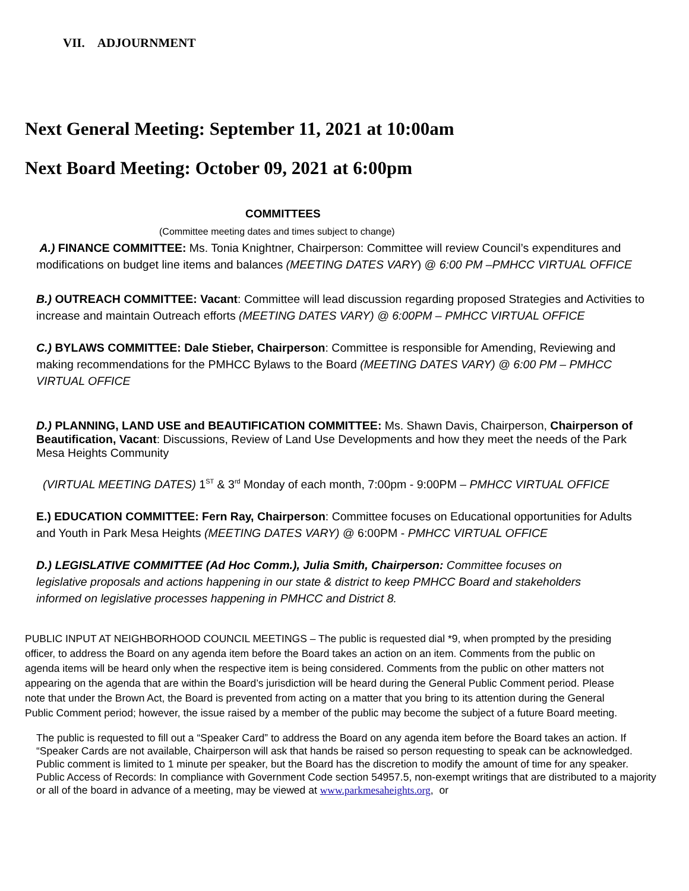VII. ADJOURNMENT
Next General Meeting: September 11, 2021 at 10:00am
Next Board Meeting: October 09, 2021 at 6:00pm
COMMITTEES
(Committee meeting dates and times subject to change)
A.) FINANCE COMMITTEE: Ms. Tonia Knightner, Chairperson: Committee will review Council’s expenditures and modifications on budget line items and balances (MEETING DATES VARY) @ 6:00 PM –PMHCC VIRTUAL OFFICE
B.) OUTREACH COMMITTEE: Vacant: Committee will lead discussion regarding proposed Strategies and Activities to increase and maintain Outreach efforts (MEETING DATES VARY) @ 6:00PM – PMHCC VIRTUAL OFFICE
C.) BYLAWS COMMITTEE: Dale Stieber, Chairperson: Committee is responsible for Amending, Reviewing and making recommendations for the PMHCC Bylaws to the Board (MEETING DATES VARY) @ 6:00 PM – PMHCC VIRTUAL OFFICE
D.) PLANNING, LAND USE and BEAUTIFICATION COMMITTEE: Ms. Shawn Davis, Chairperson, Chairperson of Beautification, Vacant: Discussions, Review of Land Use Developments and how they meet the needs of the Park Mesa Heights Community
(VIRTUAL MEETING DATES) 1<sup>ST</sup> & 3<sup>rd</sup> Monday of each month, 7:00pm - 9:00PM – PMHCC VIRTUAL OFFICE
E.) EDUCATION COMMITTEE: Fern Ray, Chairperson: Committee focuses on Educational opportunities for Adults and Youth in Park Mesa Heights (MEETING DATES VARY) @ 6:00PM - PMHCC VIRTUAL OFFICE
D.) LEGISLATIVE COMMITTEE (Ad Hoc Comm.), Julia Smith, Chairperson: Committee focuses on legislative proposals and actions happening in our state & district to keep PMHCC Board and stakeholders informed on legislative processes happening in PMHCC and District 8.
PUBLIC INPUT AT NEIGHBORHOOD COUNCIL MEETINGS – The public is requested dial *9, when prompted by the presiding officer, to address the Board on any agenda item before the Board takes an action on an item. Comments from the public on agenda items will be heard only when the respective item is being considered. Comments from the public on other matters not appearing on the agenda that are within the Board’s jurisdiction will be heard during the General Public Comment period. Please note that under the Brown Act, the Board is prevented from acting on a matter that you bring to its attention during the General Public Comment period; however, the issue raised by a member of the public may become the subject of a future Board meeting.
The public is requested to fill out a “Speaker Card” to address the Board on any agenda item before the Board takes an action. If “Speaker Cards are not available, Chairperson will ask that hands be raised so person requesting to speak can be acknowledged. Public comment is limited to 1 minute per speaker, but the Board has the discretion to modify the amount of time for any speaker. Public Access of Records: In compliance with Government Code section 54957.5, non-exempt writings that are distributed to a majority or all of the board in advance of a meeting, may be viewed at www.parkmesaheights.org, or